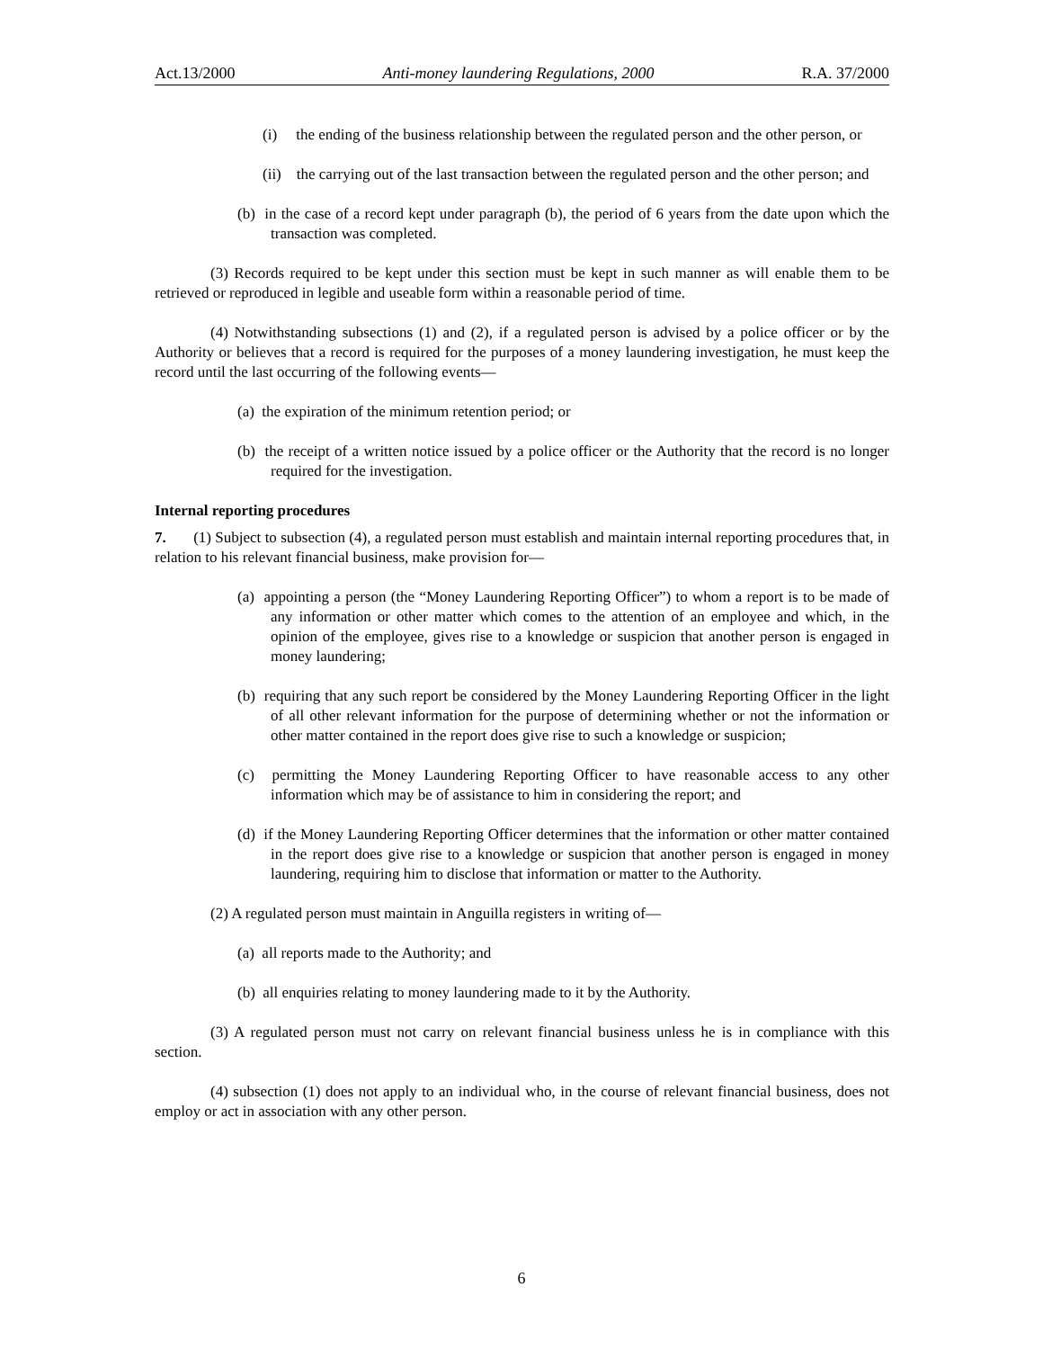Act.13/2000 Anti-money laundering Regulations, 2000 R.A. 37/2000
(i) the ending of the business relationship between the regulated person and the other person, or
(ii) the carrying out of the last transaction between the regulated person and the other person; and
(b) in the case of a record kept under paragraph (b), the period of 6 years from the date upon which the transaction was completed.
(3) Records required to be kept under this section must be kept in such manner as will enable them to be retrieved or reproduced in legible and useable form within a reasonable period of time.
(4) Notwithstanding subsections (1) and (2), if a regulated person is advised by a police officer or by the Authority or believes that a record is required for the purposes of a money laundering investigation, he must keep the record until the last occurring of the following events—
(a) the expiration of the minimum retention period; or
(b) the receipt of a written notice issued by a police officer or the Authority that the record is no longer required for the investigation.
Internal reporting procedures
7. (1) Subject to subsection (4), a regulated person must establish and maintain internal reporting procedures that, in relation to his relevant financial business, make provision for—
(a) appointing a person (the “Money Laundering Reporting Officer”) to whom a report is to be made of any information or other matter which comes to the attention of an employee and which, in the opinion of the employee, gives rise to a knowledge or suspicion that another person is engaged in money laundering;
(b) requiring that any such report be considered by the Money Laundering Reporting Officer in the light of all other relevant information for the purpose of determining whether or not the information or other matter contained in the report does give rise to such a knowledge or suspicion;
(c) permitting the Money Laundering Reporting Officer to have reasonable access to any other information which may be of assistance to him in considering the report; and
(d) if the Money Laundering Reporting Officer determines that the information or other matter contained in the report does give rise to a knowledge or suspicion that another person is engaged in money laundering, requiring him to disclose that information or matter to the Authority.
(2) A regulated person must maintain in Anguilla registers in writing of—
(a) all reports made to the Authority; and
(b) all enquiries relating to money laundering made to it by the Authority.
(3) A regulated person must not carry on relevant financial business unless he is in compliance with this section.
(4) subsection (1) does not apply to an individual who, in the course of relevant financial business, does not employ or act in association with any other person.
6